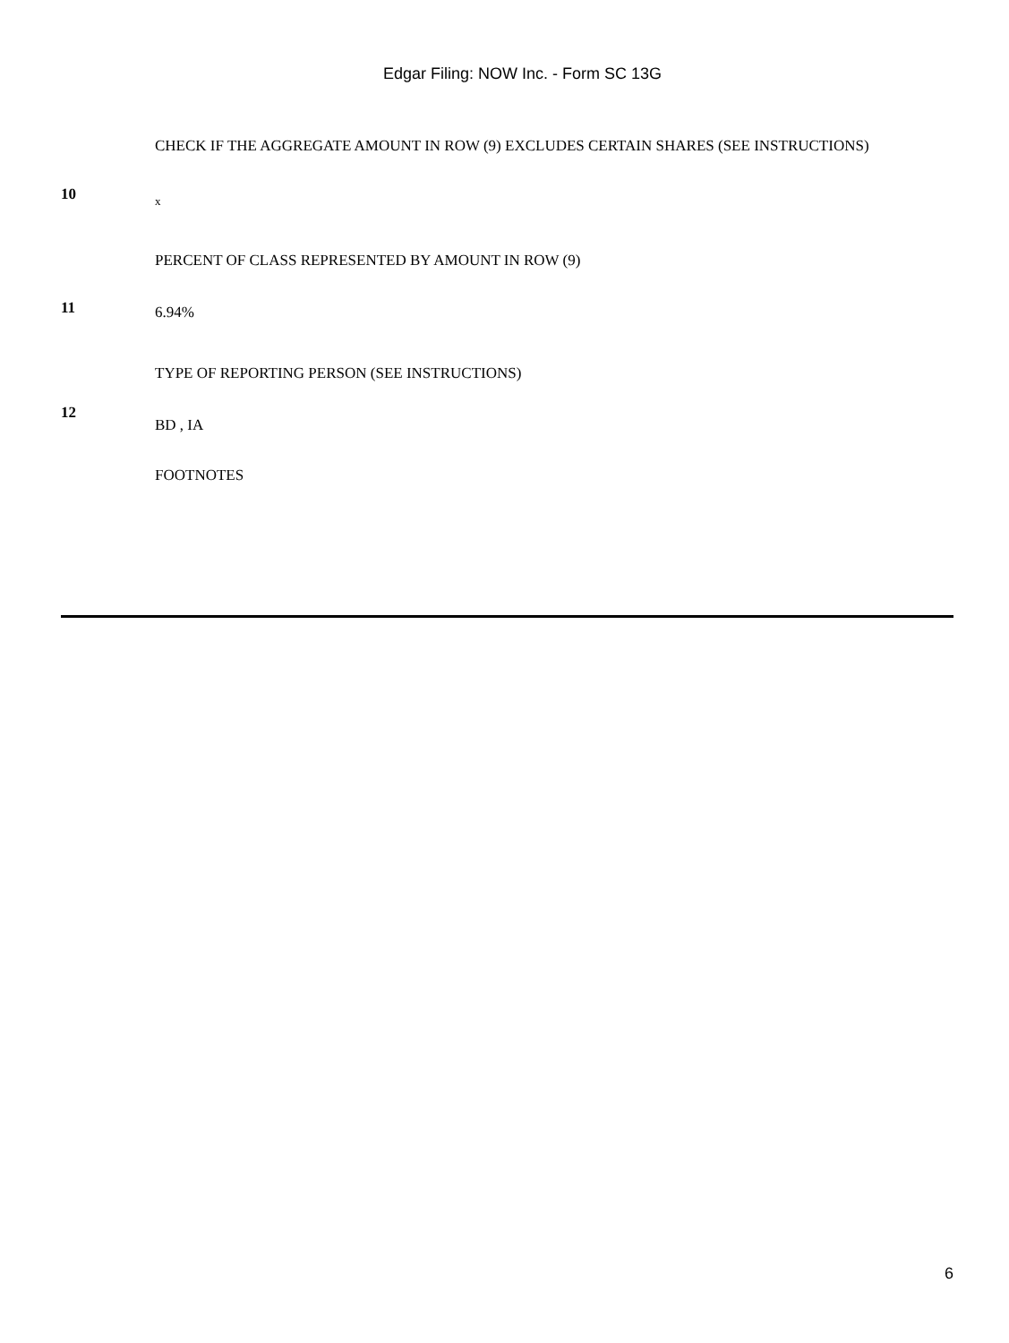Edgar Filing: NOW Inc. - Form SC 13G
| 10 | CHECK IF THE AGGREGATE AMOUNT IN ROW (9) EXCLUDES CERTAIN SHARES (SEE INSTRUCTIONS) x |
| 11 | PERCENT OF CLASS REPRESENTED BY AMOUNT IN ROW (9) 6.94% |
| 12 | TYPE OF REPORTING PERSON (SEE INSTRUCTIONS) BD , IA |
FOOTNOTES
6